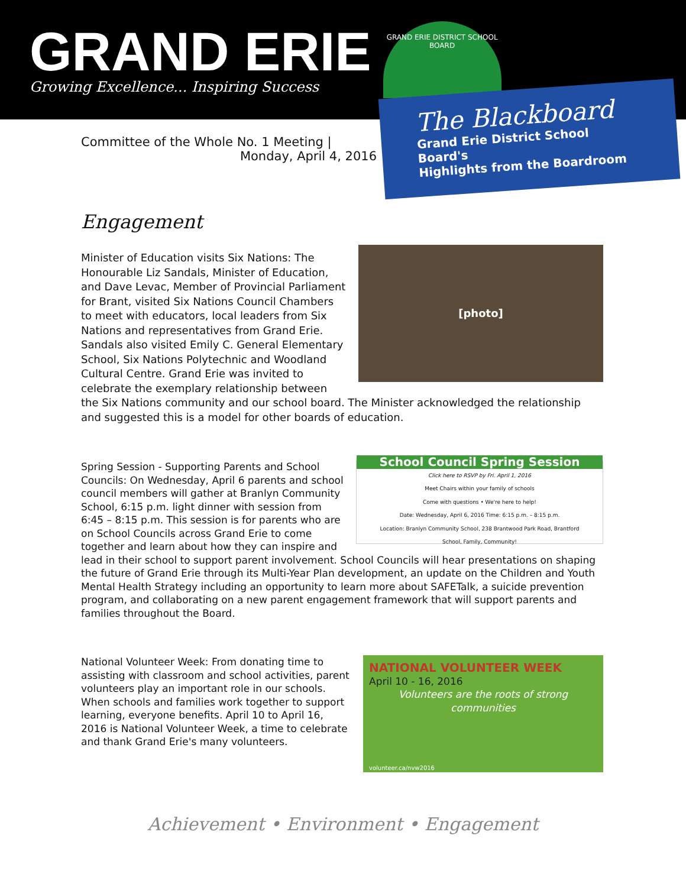GRAND ERIE
Growing Excellence... Inspiring Success
GRAND ERIE DISTRICT SCHOOL BOARD
The Blackboard
Grand Erie District School Board's
Highlights from the Boardroom
Committee of the Whole No. 1 Meeting |
Monday, April 4, 2016
Engagement
[photo]
Minister of Education visits Six Nations: The Honourable Liz Sandals, Minister of Education, and Dave Levac, Member of Provincial Parliament for Brant, visited Six Nations Council Chambers to meet with educators, local leaders from Six Nations and representatives from Grand Erie. Sandals also visited Emily C. General Elementary School, Six Nations Polytechnic and Woodland Cultural Centre. Grand Erie was invited to celebrate the exemplary relationship between the Six Nations community and our school board. The Minister acknowledged the relationship and suggested this is a model for other boards of education.
School Council Spring Session
Click here to RSVP by Fri. April 1, 2016
Meet Chairs within your family of schools
Come with questions • We're here to help!
Date: Wednesday, April 6, 2016 Time: 6:15 p.m. – 8:15 p.m.
Location: Branlyn Community School, 238 Brantwood Park Road, Brantford
School, Family, Community!
Spring Session - Supporting Parents and School Councils: On Wednesday, April 6 parents and school council members will gather at Branlyn Community School, 6:15 p.m. light dinner with session from 6:45 – 8:15 p.m. This session is for parents who are on School Councils across Grand Erie to come together and learn about how they can inspire and lead in their school to support parent involvement. School Councils will hear presentations on shaping the future of Grand Erie through its Multi-Year Plan development, an update on the Children and Youth Mental Health Strategy including an opportunity to learn more about SAFETalk, a suicide prevention program, and collaborating on a new parent engagement framework that will support parents and families throughout the Board.
NATIONAL VOLUNTEER WEEK
April 10 - 16, 2016
Volunteers are the roots of strong communities
volunteer.ca/nvw2016
National Volunteer Week: From donating time to assisting with classroom and school activities, parent volunteers play an important role in our schools. When schools and families work together to support learning, everyone benefits. April 10 to April 16, 2016 is National Volunteer Week, a time to celebrate and thank Grand Erie's many volunteers.
Achievement • Environment • Engagement